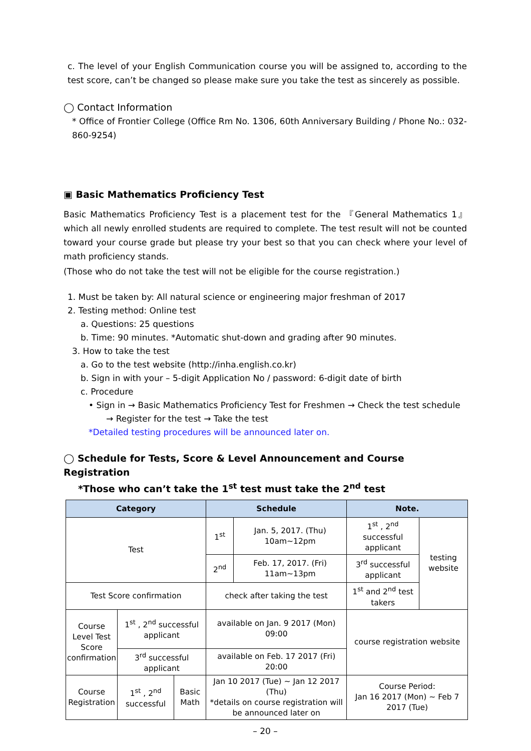c. The level of your English Communication course you will be assigned to, according to the test score, can’t be changed so please make sure you take the test as sincerely as possible.
◯ Contact Information
* Office of Frontier College (Office Rm No. 1306, 60th Anniversary Building / Phone No.: 032-860-9254)
▣ Basic Mathematics Proficiency Test
Basic Mathematics Proficiency Test is a placement test for the 『General Mathematics 1』which all newly enrolled students are required to complete. The test result will not be counted toward your course grade but please try your best so that you can check where your level of math proficiency stands.
(Those who do not take the test will not be eligible for the course registration.)
1. Must be taken by: All natural science or engineering major freshman of 2017
2. Testing method: Online test
a. Questions: 25 questions
b. Time: 90 minutes. *Automatic shut-down and grading after 90 minutes.
3. How to take the test
a. Go to the test website (http://inha.english.co.kr)
b. Sign in with your – 5-digit Application No / password: 6-digit date of birth
c. Procedure
• Sign in → Basic Mathematics Proficiency Test for Freshmen → Check the test schedule
→ Register for the test → Take the test
*Detailed testing procedures will be announced later on.
◯ Schedule for Tests, Score & Level Announcement and Course Registration
*Those who can’t take the 1<sup>st</sup> test must take the 2<sup>nd</sup> test
| Category | | | Schedule | | Note. | |
| --- | --- | --- | --- | --- | --- | --- |
| Test | | | 1<sup>st</sup> | Jan. 5, 2017. (Thu) 10am~12pm | 1<sup>st</sup> , 2<sup>nd</sup> successful applicant | testing website |
| | | | 2<sup>nd</sup> | Feb. 17, 2017. (Fri) 11am~13pm | 3<sup>rd</sup> successful applicant | |
| Test Score confirmation | | | check after taking the test | | 1<sup>st</sup> and 2<sup>nd</sup> test takers | |
| Course Level Test Score confirmation | 1<sup>st</sup> , 2<sup>nd</sup> successful applicant | | available on Jan. 9 2017 (Mon) 09:00 | | course registration website | |
| | 3<sup>rd</sup> successful applicant | | available on Feb. 17 2017 (Fri) 20:00 | | | |
| Course Registration | 1<sup>st</sup> , 2<sup>nd</sup> successful | Basic Math | Jan 10 2017 (Tue) ~ Jan 12 2017 (Thu) *details on course registration will be announced later on | | Course Period: Jan 16 2017 (Mon) ~ Feb 7 2017 (Tue) | |
– 20 –